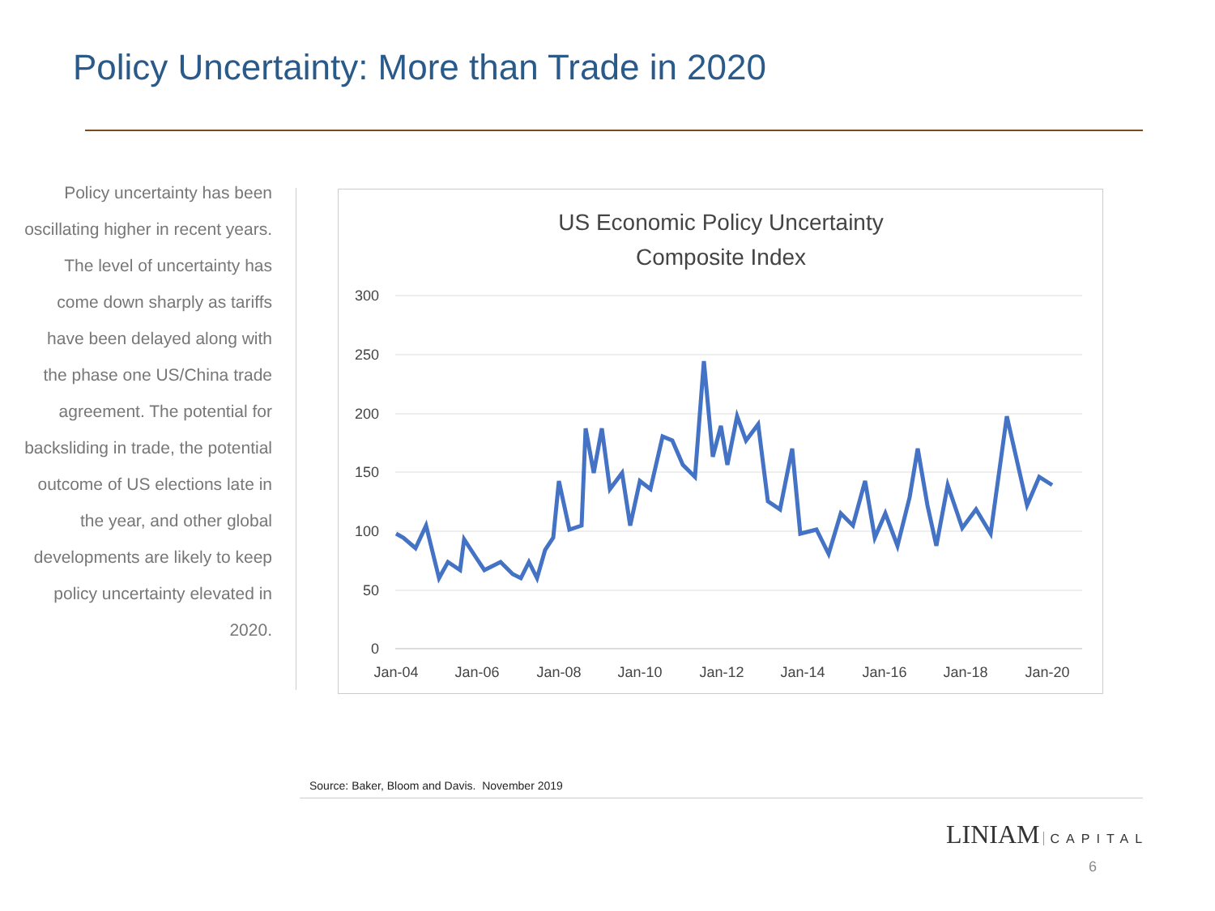Policy Uncertainty: More than Trade in 2020
Policy uncertainty has been oscillating higher in recent years. The level of uncertainty has come down sharply as tariffs have been delayed along with the phase one US/China trade agreement. The potential for backsliding in trade, the potential outcome of US elections late in the year, and other global developments are likely to keep policy uncertainty elevated in 2020.
US Economic Policy Uncertainty
Composite Index
300
250
200
150
100
50
0
Jan-04
Jan-06
Jan-08
Jan-10
Jan-12
Jan-14
Jan-16
Jan-18
Jan-20
Source: Baker, Bloom and Davis. November 2019
LINIAM CAPITAL
6